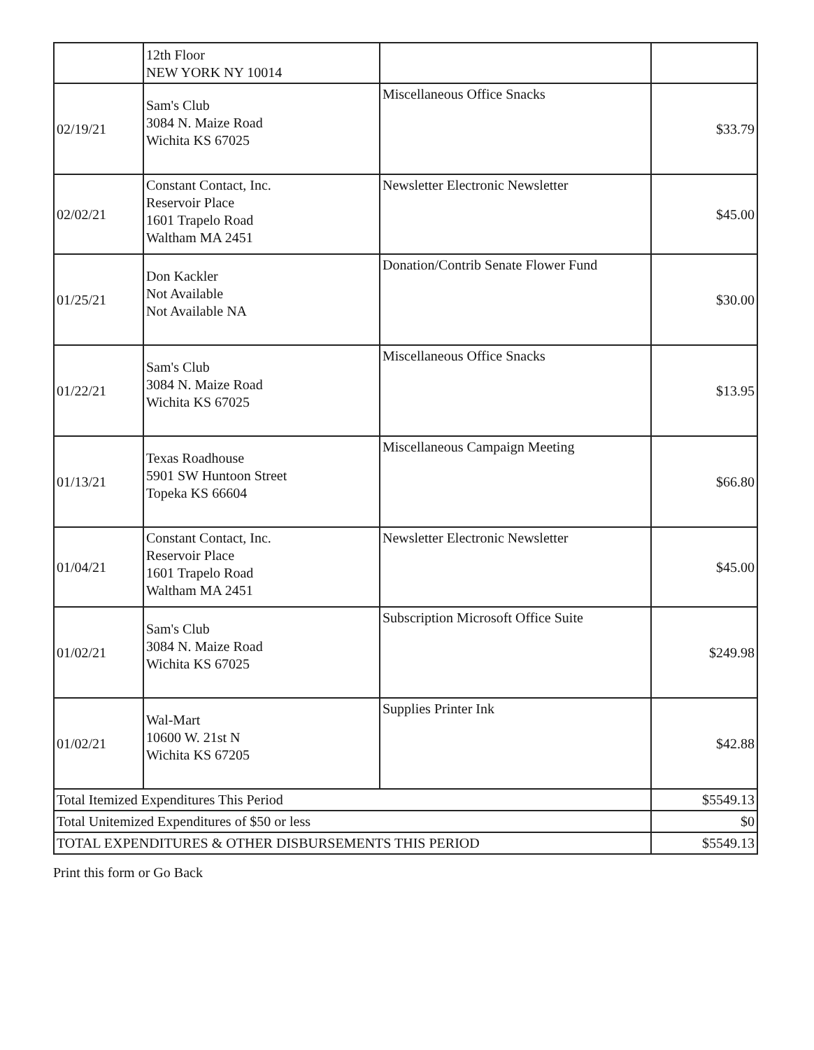| | 12th Floor NEW YORK NY 10014 | | |
| 02/19/21 | Sam's Club 3084 N. Maize Road Wichita KS 67025 | Miscellaneous Office Snacks | $33.79 |
| 02/02/21 | Constant Contact, Inc. Reservoir Place 1601 Trapelo Road Waltham MA 2451 | Newsletter Electronic Newsletter | $45.00 |
| 01/25/21 | Don Kackler Not Available Not Available NA | Donation/Contrib Senate Flower Fund | $30.00 |
| 01/22/21 | Sam's Club 3084 N. Maize Road Wichita KS 67025 | Miscellaneous Office Snacks | $13.95 |
| 01/13/21 | Texas Roadhouse 5901 SW Huntoon Street Topeka KS 66604 | Miscellaneous Campaign Meeting | $66.80 |
| 01/04/21 | Constant Contact, Inc. Reservoir Place 1601 Trapelo Road Waltham MA 2451 | Newsletter Electronic Newsletter | $45.00 |
| 01/02/21 | Sam's Club 3084 N. Maize Road Wichita KS 67025 | Subscription Microsoft Office Suite | $249.98 |
| 01/02/21 | Wal-Mart 10600 W. 21st N Wichita KS 67205 | Supplies Printer Ink | $42.88 |
| Total Itemized Expenditures This Period | | | $5549.13 |
| Total Unitemized Expenditures of $50 or less | | | $0 |
| TOTAL EXPENDITURES & OTHER DISBURSEMENTS THIS PERIOD | | | $5549.13 |
Print this form or Go Back